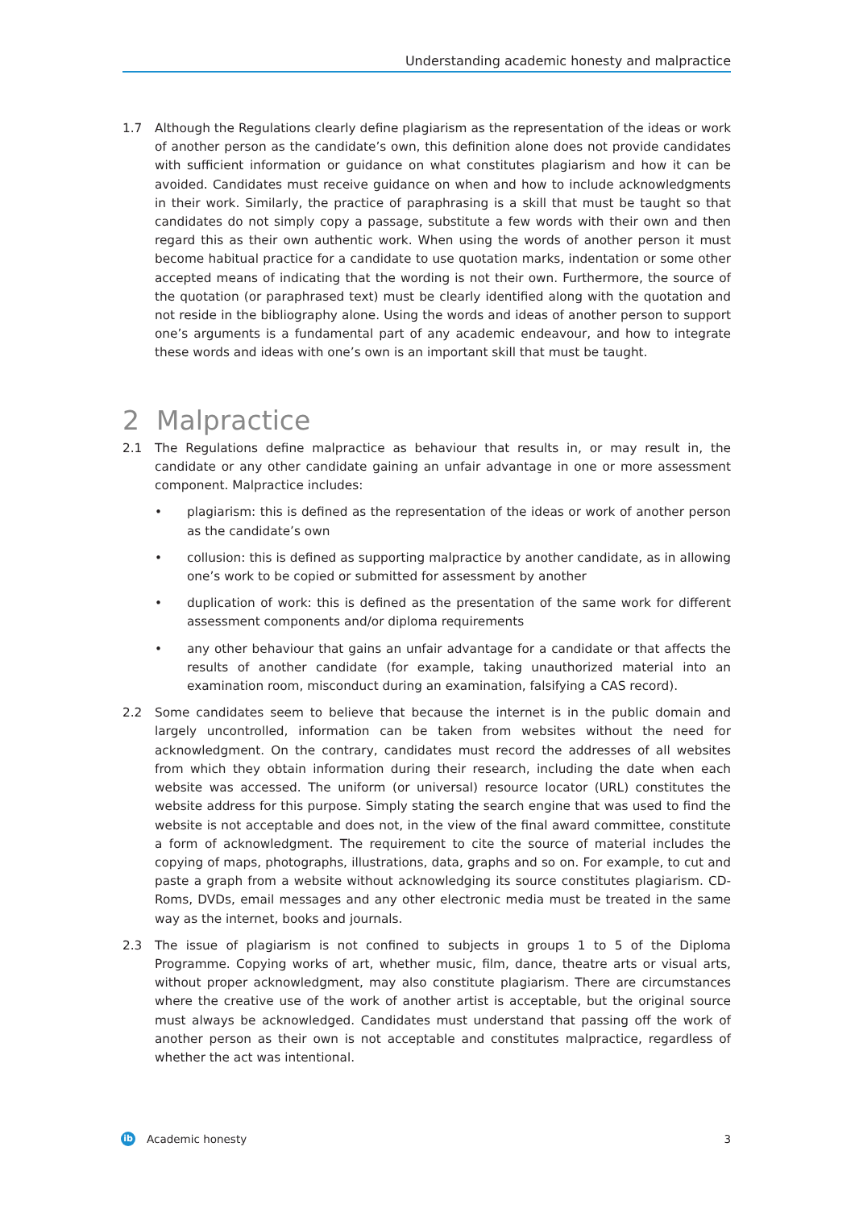Understanding academic honesty and malpractice
1.7 Although the Regulations clearly define plagiarism as the representation of the ideas or work of another person as the candidate’s own, this definition alone does not provide candidates with sufficient information or guidance on what constitutes plagiarism and how it can be avoided. Candidates must receive guidance on when and how to include acknowledgments in their work. Similarly, the practice of paraphrasing is a skill that must be taught so that candidates do not simply copy a passage, substitute a few words with their own and then regard this as their own authentic work. When using the words of another person it must become habitual practice for a candidate to use quotation marks, indentation or some other accepted means of indicating that the wording is not their own. Furthermore, the source of the quotation (or paraphrased text) must be clearly identified along with the quotation and not reside in the bibliography alone. Using the words and ideas of another person to support one’s arguments is a fundamental part of any academic endeavour, and how to integrate these words and ideas with one’s own is an important skill that must be taught.
2 Malpractice
2.1 The Regulations define malpractice as behaviour that results in, or may result in, the candidate or any other candidate gaining an unfair advantage in one or more assessment component. Malpractice includes:
• plagiarism: this is defined as the representation of the ideas or work of another person as the candidate’s own
• collusion: this is defined as supporting malpractice by another candidate, as in allowing one’s work to be copied or submitted for assessment by another
• duplication of work: this is defined as the presentation of the same work for different assessment components and/or diploma requirements
• any other behaviour that gains an unfair advantage for a candidate or that affects the results of another candidate (for example, taking unauthorized material into an examination room, misconduct during an examination, falsifying a CAS record).
2.2 Some candidates seem to believe that because the internet is in the public domain and largely uncontrolled, information can be taken from websites without the need for acknowledgment. On the contrary, candidates must record the addresses of all websites from which they obtain information during their research, including the date when each website was accessed. The uniform (or universal) resource locator (URL) constitutes the website address for this purpose. Simply stating the search engine that was used to find the website is not acceptable and does not, in the view of the final award committee, constitute a form of acknowledgment. The requirement to cite the source of material includes the copying of maps, photographs, illustrations, data, graphs and so on. For example, to cut and paste a graph from a website without acknowledging its source constitutes plagiarism. CD-Roms, DVDs, email messages and any other electronic media must be treated in the same way as the internet, books and journals.
2.3 The issue of plagiarism is not confined to subjects in groups 1 to 5 of the Diploma Programme. Copying works of art, whether music, film, dance, theatre arts or visual arts, without proper acknowledgment, may also constitute plagiarism. There are circumstances where the creative use of the work of another artist is acceptable, but the original source must always be acknowledged. Candidates must understand that passing off the work of another person as their own is not acceptable and constitutes malpractice, regardless of whether the act was intentional.
ib Academic honesty 3